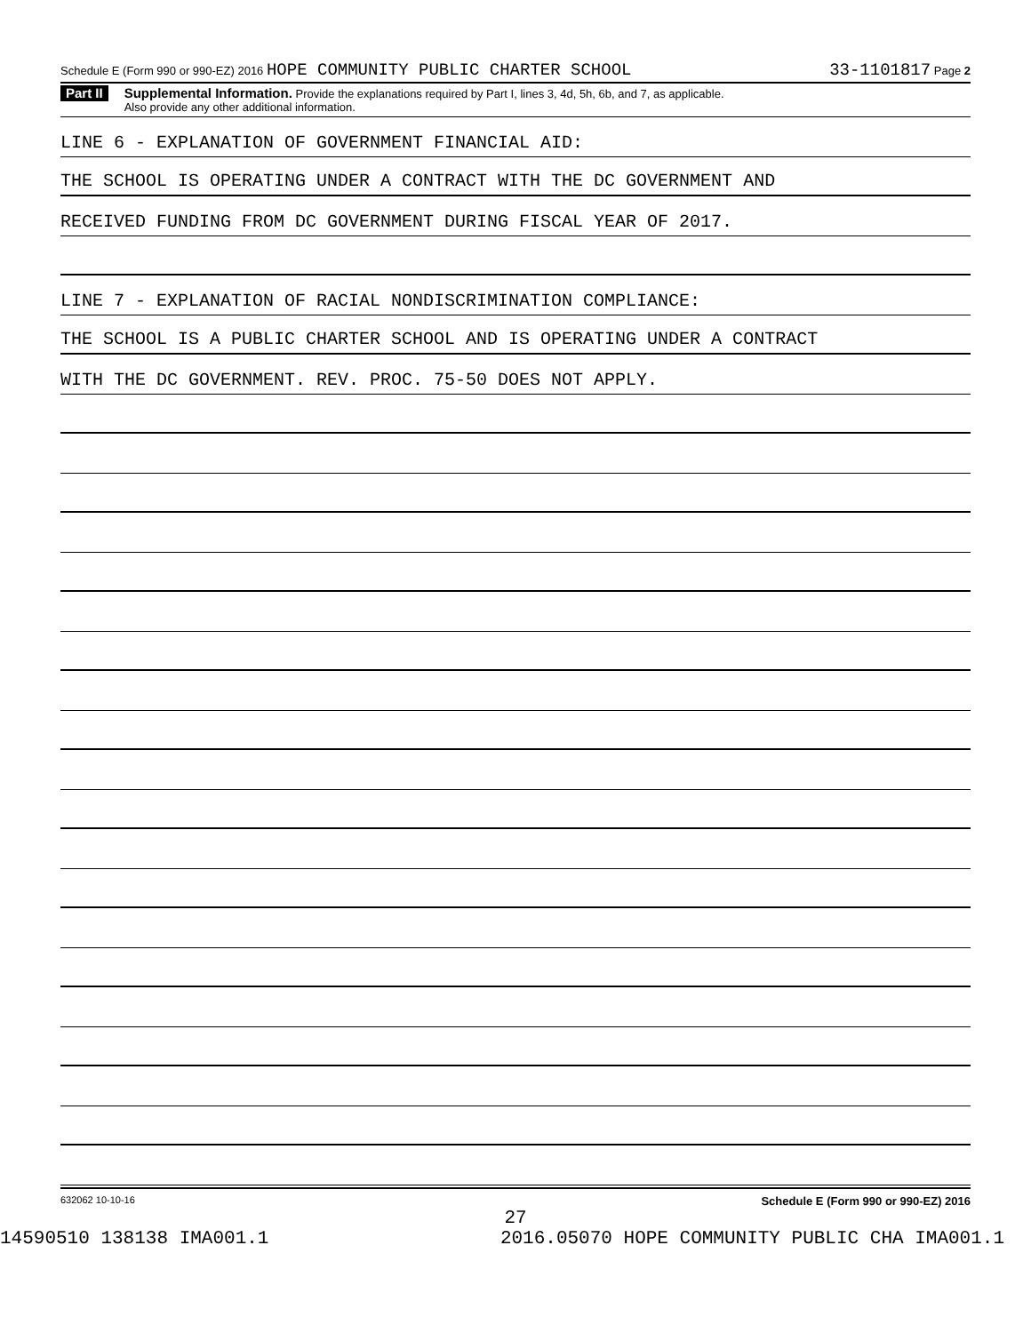Schedule E (Form 990 or 990-EZ) 2016 HOPE COMMUNITY PUBLIC CHARTER SCHOOL 33-1101817 Page 2
Part II
Supplemental Information. Provide the explanations required by Part I, lines 3, 4d, 5h, 6b, and 7, as applicable.
Also provide any other additional information.
LINE 6 - EXPLANATION OF GOVERNMENT FINANCIAL AID:
THE SCHOOL IS OPERATING UNDER A CONTRACT WITH THE DC GOVERNMENT AND
RECEIVED FUNDING FROM DC GOVERNMENT DURING FISCAL YEAR OF 2017.
LINE 7 - EXPLANATION OF RACIAL NONDISCRIMINATION COMPLIANCE:
THE SCHOOL IS A PUBLIC CHARTER SCHOOL AND IS OPERATING UNDER A CONTRACT
WITH THE DC GOVERNMENT. REV. PROC. 75-50 DOES NOT APPLY.
632062 10-10-16 Schedule E (Form 990 or 990-EZ) 2016
27
14590510 138138 IMA001.1 2016.05070 HOPE COMMUNITY PUBLIC CHA IMA001.1